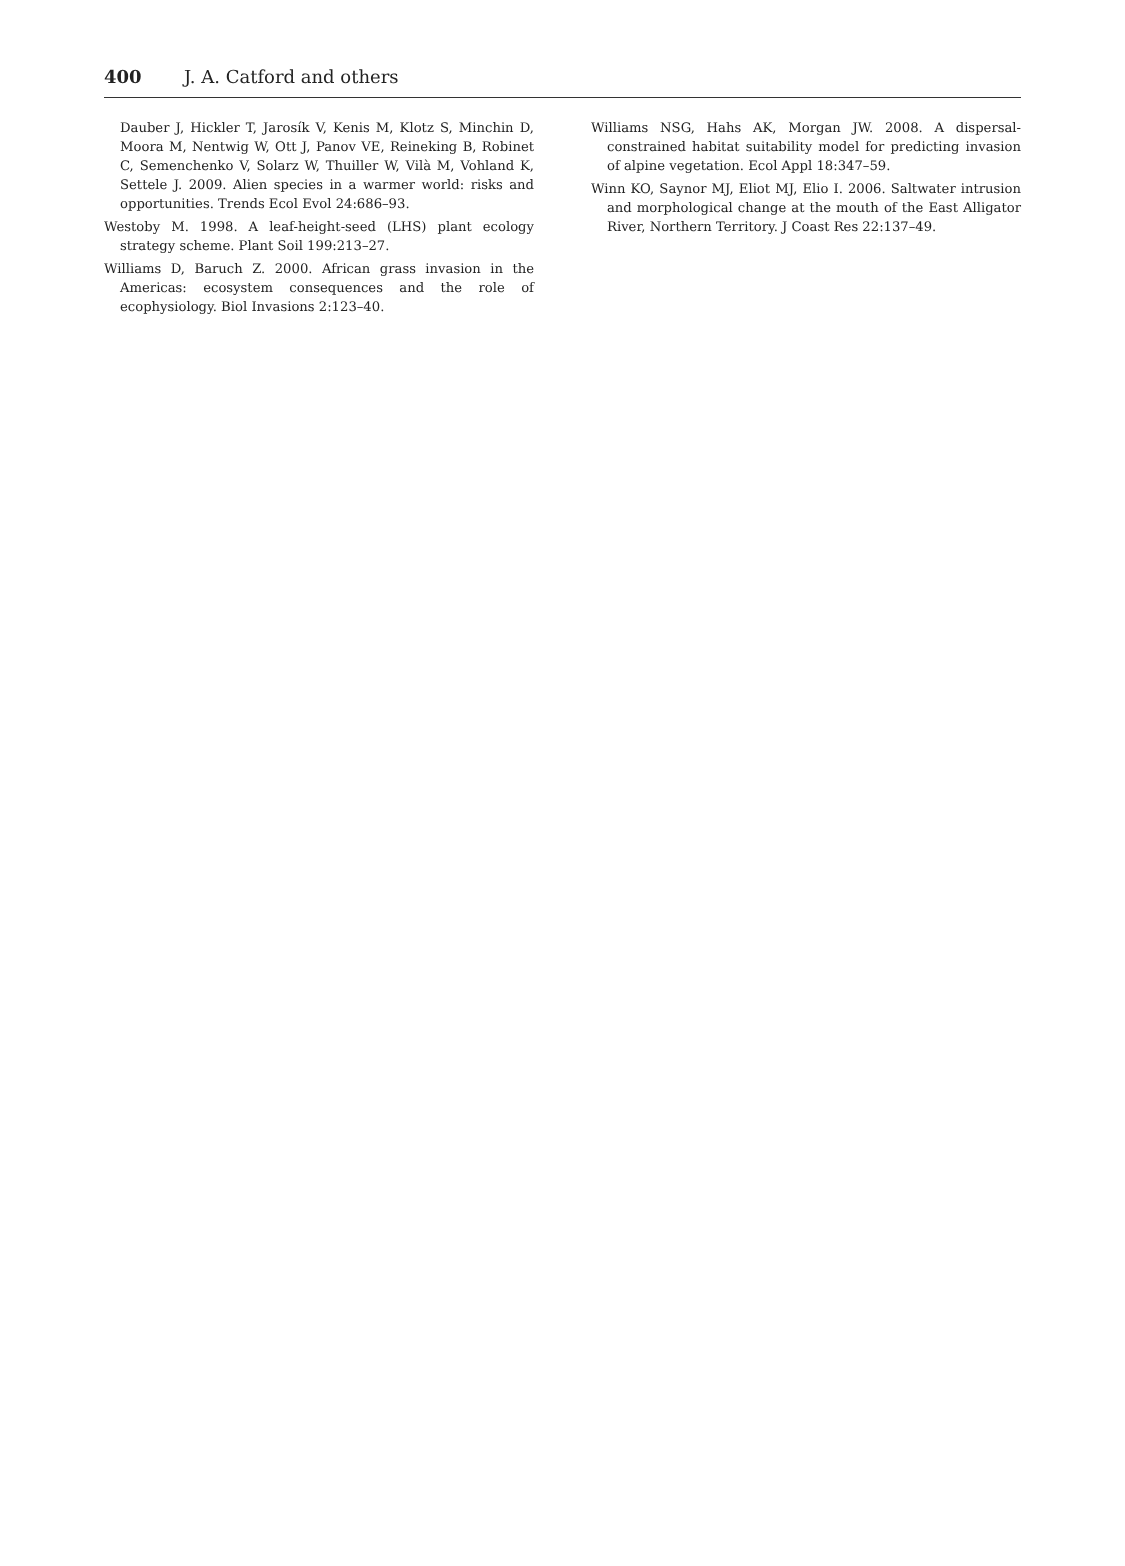400 J. A. Catford and others
Dauber J, Hickler T, Jarosík V, Kenis M, Klotz S, Minchin D, Moora M, Nentwig W, Ott J, Panov VE, Reineking B, Robinet C, Semenchenko V, Solarz W, Thuiller W, Vilà M, Vohland K, Settele J. 2009. Alien species in a warmer world: risks and opportunities. Trends Ecol Evol 24:686–93.
Westoby M. 1998. A leaf-height-seed (LHS) plant ecology strategy scheme. Plant Soil 199:213–27.
Williams D, Baruch Z. 2000. African grass invasion in the Americas: ecosystem consequences and the role of ecophysiology. Biol Invasions 2:123–40.
Williams NSG, Hahs AK, Morgan JW. 2008. A dispersal-constrained habitat suitability model for predicting invasion of alpine vegetation. Ecol Appl 18:347–59.
Winn KO, Saynor MJ, Eliot MJ, Elio I. 2006. Saltwater intrusion and morphological change at the mouth of the East Alligator River, Northern Territory. J Coast Res 22:137–49.